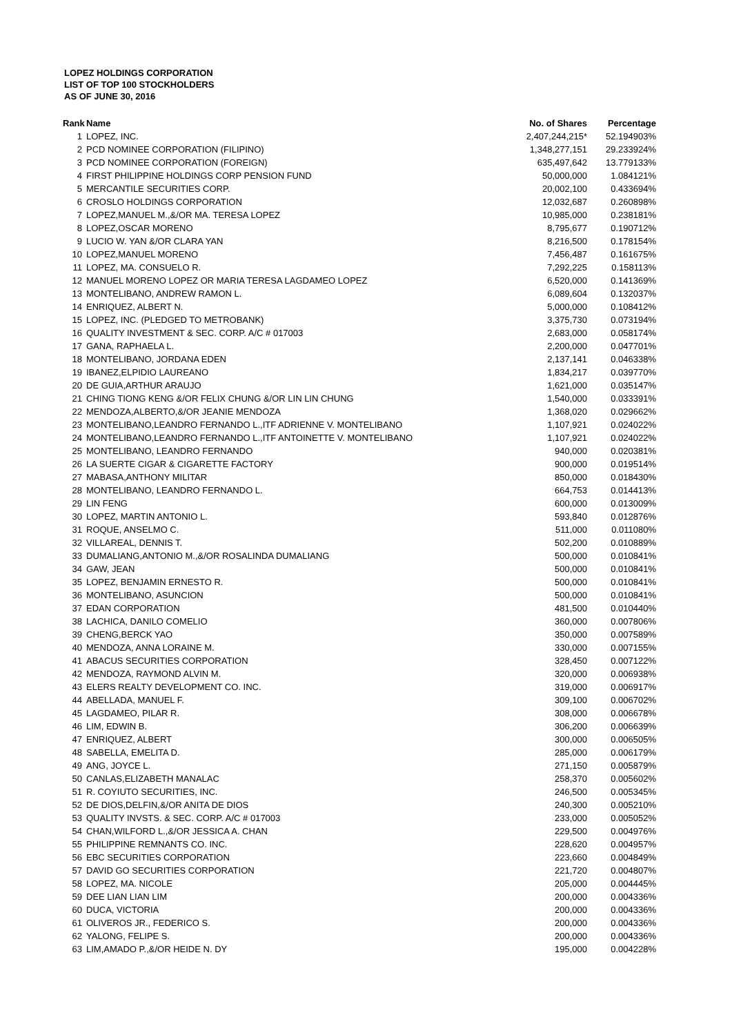LOPEZ HOLDINGS CORPORATION
LIST OF TOP 100 STOCKHOLDERS
AS OF JUNE 30, 2016
| Rank | Name | No. of Shares | Percentage |
| --- | --- | --- | --- |
| 1 | LOPEZ, INC. | 2,407,244,215* | 52.194903% |
| 2 | PCD NOMINEE CORPORATION (FILIPINO) | 1,348,277,151 | 29.233924% |
| 3 | PCD NOMINEE CORPORATION (FOREIGN) | 635,497,642 | 13.779133% |
| 4 | FIRST PHILIPPINE HOLDINGS CORP PENSION FUND | 50,000,000 | 1.084121% |
| 5 | MERCANTILE SECURITIES CORP. | 20,002,100 | 0.433694% |
| 6 | CROSLO HOLDINGS CORPORATION | 12,032,687 | 0.260898% |
| 7 | LOPEZ,MANUEL M.,&/OR MA. TERESA LOPEZ | 10,985,000 | 0.238181% |
| 8 | LOPEZ,OSCAR MORENO | 8,795,677 | 0.190712% |
| 9 | LUCIO W. YAN &/OR CLARA YAN | 8,216,500 | 0.178154% |
| 10 | LOPEZ,MANUEL MORENO | 7,456,487 | 0.161675% |
| 11 | LOPEZ, MA. CONSUELO R. | 7,292,225 | 0.158113% |
| 12 | MANUEL MORENO LOPEZ OR MARIA TERESA LAGDAMEO LOPEZ | 6,520,000 | 0.141369% |
| 13 | MONTELIBANO, ANDREW RAMON L. | 6,089,604 | 0.132037% |
| 14 | ENRIQUEZ, ALBERT N. | 5,000,000 | 0.108412% |
| 15 | LOPEZ, INC. (PLEDGED TO METROBANK) | 3,375,730 | 0.073194% |
| 16 | QUALITY INVESTMENT & SEC. CORP. A/C # 017003 | 2,683,000 | 0.058174% |
| 17 | GANA, RAPHAELA L. | 2,200,000 | 0.047701% |
| 18 | MONTELIBANO, JORDANA EDEN | 2,137,141 | 0.046338% |
| 19 | IBANEZ,ELPIDIO LAUREANO | 1,834,217 | 0.039770% |
| 20 | DE GUIA,ARTHUR ARAUJO | 1,621,000 | 0.035147% |
| 21 | CHING TIONG KENG &/OR FELIX CHUNG &/OR LIN LIN CHUNG | 1,540,000 | 0.033391% |
| 22 | MENDOZA,ALBERTO,&/OR JEANIE MENDOZA | 1,368,020 | 0.029662% |
| 23 | MONTELIBANO,LEANDRO FERNANDO L.,ITF ADRIENNE V. MONTELIBANO | 1,107,921 | 0.024022% |
| 24 | MONTELIBANO,LEANDRO FERNANDO L.,ITF ANTOINETTE V. MONTELIBANO | 1,107,921 | 0.024022% |
| 25 | MONTELIBANO, LEANDRO FERNANDO | 940,000 | 0.020381% |
| 26 | LA SUERTE CIGAR & CIGARETTE FACTORY | 900,000 | 0.019514% |
| 27 | MABASA,ANTHONY MILITAR | 850,000 | 0.018430% |
| 28 | MONTELIBANO, LEANDRO FERNANDO L. | 664,753 | 0.014413% |
| 29 | LIN FENG | 600,000 | 0.013009% |
| 30 | LOPEZ, MARTIN ANTONIO L. | 593,840 | 0.012876% |
| 31 | ROQUE, ANSELMO C. | 511,000 | 0.011080% |
| 32 | VILLAREAL, DENNIS T. | 502,200 | 0.010889% |
| 33 | DUMALIANG,ANTONIO M.,&/OR ROSALINDA DUMALIANG | 500,000 | 0.010841% |
| 34 | GAW, JEAN | 500,000 | 0.010841% |
| 35 | LOPEZ, BENJAMIN ERNESTO R. | 500,000 | 0.010841% |
| 36 | MONTELIBANO, ASUNCION | 500,000 | 0.010841% |
| 37 | EDAN CORPORATION | 481,500 | 0.010440% |
| 38 | LACHICA, DANILO COMELIO | 360,000 | 0.007806% |
| 39 | CHENG,BERCK YAO | 350,000 | 0.007589% |
| 40 | MENDOZA, ANNA LORAINE M. | 330,000 | 0.007155% |
| 41 | ABACUS SECURITIES CORPORATION | 328,450 | 0.007122% |
| 42 | MENDOZA, RAYMOND ALVIN M. | 320,000 | 0.006938% |
| 43 | ELERS REALTY DEVELOPMENT CO. INC. | 319,000 | 0.006917% |
| 44 | ABELLADA, MANUEL F. | 309,100 | 0.006702% |
| 45 | LAGDAMEO, PILAR R. | 308,000 | 0.006678% |
| 46 | LIM, EDWIN B. | 306,200 | 0.006639% |
| 47 | ENRIQUEZ, ALBERT | 300,000 | 0.006505% |
| 48 | SABELLA, EMELITA D. | 285,000 | 0.006179% |
| 49 | ANG, JOYCE L. | 271,150 | 0.005879% |
| 50 | CANLAS,ELIZABETH MANALAC | 258,370 | 0.005602% |
| 51 | R. COYIUTO SECURITIES, INC. | 246,500 | 0.005345% |
| 52 | DE DIOS,DELFIN,&/OR ANITA DE DIOS | 240,300 | 0.005210% |
| 53 | QUALITY INVSTS. & SEC. CORP. A/C # 017003 | 233,000 | 0.005052% |
| 54 | CHAN,WILFORD L.,&/OR JESSICA A. CHAN | 229,500 | 0.004976% |
| 55 | PHILIPPINE REMNANTS CO. INC. | 228,620 | 0.004957% |
| 56 | EBC SECURITIES CORPORATION | 223,660 | 0.004849% |
| 57 | DAVID GO SECURITIES CORPORATION | 221,720 | 0.004807% |
| 58 | LOPEZ, MA. NICOLE | 205,000 | 0.004445% |
| 59 | DEE LIAN LIAN LIM | 200,000 | 0.004336% |
| 60 | DUCA, VICTORIA | 200,000 | 0.004336% |
| 61 | OLIVEROS JR., FEDERICO S. | 200,000 | 0.004336% |
| 62 | YALONG, FELIPE S. | 200,000 | 0.004336% |
| 63 | LIM,AMADO P.,&/OR HEIDE N. DY | 195,000 | 0.004228% |